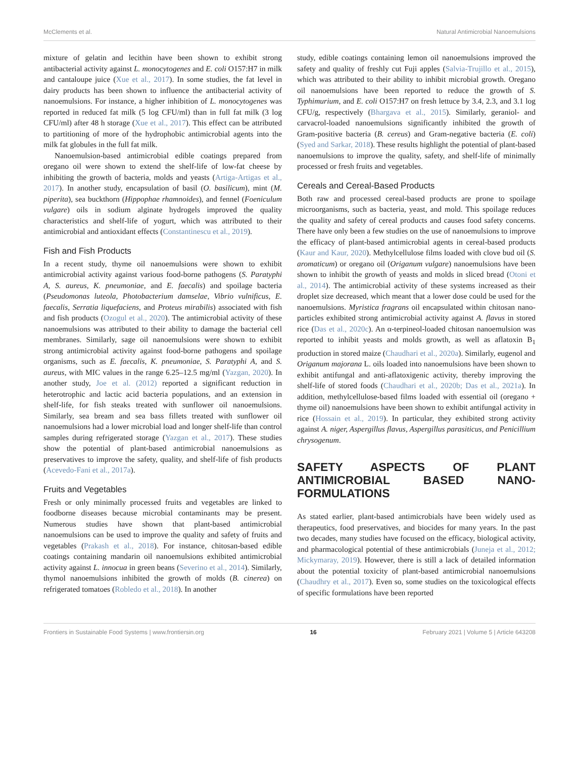McClements et al. Natural Antimicrobial Nanoemulsions
mixture of gelatin and lecithin have been shown to exhibit strong antibacterial activity against L. monocytogenes and E. coli O157:H7 in milk and cantaloupe juice (Xue et al., 2017). In some studies, the fat level in dairy products has been shown to influence the antibacterial activity of nanoemulsions. For instance, a higher inhibition of L. monocytogenes was reported in reduced fat milk (5 log CFU/ml) than in full fat milk (3 log CFU/ml) after 48 h storage (Xue et al., 2017). This effect can be attributed to partitioning of more of the hydrophobic antimicrobial agents into the milk fat globules in the full fat milk.
Nanoemulsion-based antimicrobial edible coatings prepared from oregano oil were shown to extend the shelf-life of low-fat cheese by inhibiting the growth of bacteria, molds and yeasts (Artiga-Artigas et al., 2017). In another study, encapsulation of basil (O. basilicum), mint (M. piperita), sea buckthorn (Hippophae rhamnoides), and fennel (Foeniculum vulgare) oils in sodium alginate hydrogels improved the quality characteristics and shelf-life of yogurt, which was attributed to their antimicrobial and antioxidant effects (Constantinescu et al., 2019).
Fish and Fish Products
In a recent study, thyme oil nanoemulsions were shown to exhibit antimicrobial activity against various food-borne pathogens (S. Paratyphi A, S. aureus, K. pneumoniae, and E. faecalis) and spoilage bacteria (Pseudomonas luteola, Photobacterium damselae, Vibrio vulnificus, E. faecalis, Serratia liquefaciens, and Proteus mirabilis) associated with fish and fish products (Ozogul et al., 2020). The antimicrobial activity of these nanoemulsions was attributed to their ability to damage the bacterial cell membranes. Similarly, sage oil nanoemulsions were shown to exhibit strong antimicrobial activity against food-borne pathogens and spoilage organisms, such as E. faecalis, K. pneumoniae, S. Paratyphi A, and S. aureus, with MIC values in the range 6.25–12.5 mg/ml (Yazgan, 2020). In another study, Joe et al. (2012) reported a significant reduction in heterotrophic and lactic acid bacteria populations, and an extension in shelf-life, for fish steaks treated with sunflower oil nanoemulsions. Similarly, sea bream and sea bass fillets treated with sunflower oil nanoemulsions had a lower microbial load and longer shelf-life than control samples during refrigerated storage (Yazgan et al., 2017). These studies show the potential of plant-based antimicrobial nanoemulsions as preservatives to improve the safety, quality, and shelf-life of fish products (Acevedo-Fani et al., 2017a).
Fruits and Vegetables
Fresh or only minimally processed fruits and vegetables are linked to foodborne diseases because microbial contaminants may be present. Numerous studies have shown that plant-based antimicrobial nanoemulsions can be used to improve the quality and safety of fruits and vegetables (Prakash et al., 2018). For instance, chitosan-based edible coatings containing mandarin oil nanoemulsions exhibited antimicrobial activity against L. innocua in green beans (Severino et al., 2014). Similarly, thymol nanoemulsions inhibited the growth of molds (B. cinerea) on refrigerated tomatoes (Robledo et al., 2018). In another
study, edible coatings containing lemon oil nanoemulsions improved the safety and quality of freshly cut Fuji apples (Salvia-Trujillo et al., 2015), which was attributed to their ability to inhibit microbial growth. Oregano oil nanoemulsions have been reported to reduce the growth of S. Typhimurium, and E. coli O157:H7 on fresh lettuce by 3.4, 2.3, and 3.1 log CFU/g, respectively (Bhargava et al., 2015). Similarly, geraniol- and carvacrol-loaded nanoemulsions significantly inhibited the growth of Gram-positive bacteria (B. cereus) and Gram-negative bacteria (E. coli) (Syed and Sarkar, 2018). These results highlight the potential of plant-based nanoemulsions to improve the quality, safety, and shelf-life of minimally processed or fresh fruits and vegetables.
Cereals and Cereal-Based Products
Both raw and processed cereal-based products are prone to spoilage microorganisms, such as bacteria, yeast, and mold. This spoilage reduces the quality and safety of cereal products and causes food safety concerns. There have only been a few studies on the use of nanoemulsions to improve the efficacy of plant-based antimicrobial agents in cereal-based products (Kaur and Kaur, 2020). Methylcellulose films loaded with clove bud oil (S. aromaticum) or oregano oil (Origanum vulgare) nanoemulsions have been shown to inhibit the growth of yeasts and molds in sliced bread (Otoni et al., 2014). The antimicrobial activity of these systems increased as their droplet size decreased, which meant that a lower dose could be used for the nanoemulsions. Myristica fragrans oil encapsulated within chitosan nano-particles exhibited strong antimicrobial activity against A. flavus in stored rice (Das et al., 2020c). An α-terpineol-loaded chitosan nanoemulsion was reported to inhibit yeasts and molds growth, as well as aflatoxin B<sub>1</sub> production in stored maize (Chaudhari et al., 2020a). Similarly, eugenol and Origanum majorana L. oils loaded into nanoemulsions have been shown to exhibit antifungal and anti-aflatoxigenic activity, thereby improving the shelf-life of stored foods (Chaudhari et al., 2020b; Das et al., 2021a). In addition, methylcellulose-based films loaded with essential oil (oregano + thyme oil) nanoemulsions have been shown to exhibit antifungal activity in rice (Hossain et al., 2019). In particular, they exhibited strong activity against A. niger, Aspergillus flavus, Aspergillus parasiticus, and Penicillium chrysogenum.
SAFETY ASPECTS OF PLANT ANTIMICROBIAL BASED NANO-FORMULATIONS
As stated earlier, plant-based antimicrobials have been widely used as therapeutics, food preservatives, and biocides for many years. In the past two decades, many studies have focused on the efficacy, biological activity, and pharmacological potential of these antimicrobials (Juneja et al., 2012; Mickymaray, 2019). However, there is still a lack of detailed information about the potential toxicity of plant-based antimicrobial nanoemulsions (Chaudhry et al., 2017). Even so, some studies on the toxicological effects of specific formulations have been reported
Frontiers in Sustainable Food Systems | www.frontiersin.org 16 February 2021 | Volume 5 | Article 643208